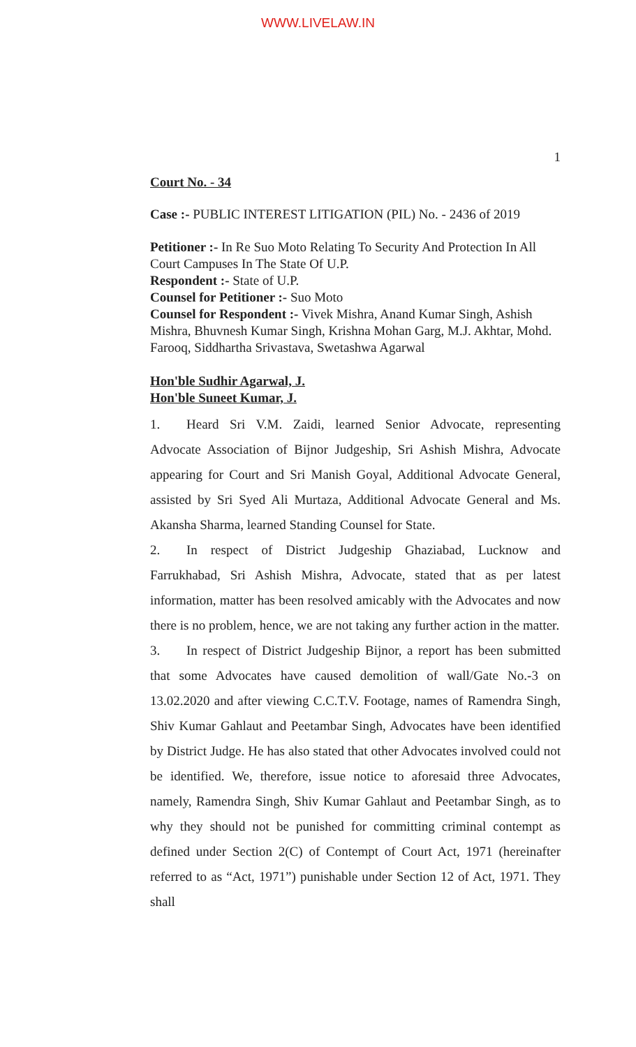WWW.LIVELAW.IN
1
Court No. - 34
Case :- PUBLIC INTEREST LITIGATION (PIL) No. - 2436 of 2019
Petitioner :- In Re Suo Moto Relating To Security And Protection In All Court Campuses In The State Of U.P.
Respondent :- State of U.P.
Counsel for Petitioner :- Suo Moto
Counsel for Respondent :- Vivek Mishra, Anand Kumar Singh, Ashish Mishra, Bhuvnesh Kumar Singh, Krishna Mohan Garg, M.J. Akhtar, Mohd. Farooq, Siddhartha Srivastava, Swetashwa Agarwal
Hon'ble Sudhir Agarwal, J.
Hon'ble Suneet Kumar, J.
1. Heard Sri V.M. Zaidi, learned Senior Advocate, representing Advocate Association of Bijnor Judgeship, Sri Ashish Mishra, Advocate appearing for Court and Sri Manish Goyal, Additional Advocate General, assisted by Sri Syed Ali Murtaza, Additional Advocate General and Ms. Akansha Sharma, learned Standing Counsel for State.
2. In respect of District Judgeship Ghaziabad, Lucknow and Farrukhabad, Sri Ashish Mishra, Advocate, stated that as per latest information, matter has been resolved amicably with the Advocates and now there is no problem, hence, we are not taking any further action in the matter.
3. In respect of District Judgeship Bijnor, a report has been submitted that some Advocates have caused demolition of wall/Gate No.-3 on 13.02.2020 and after viewing C.C.T.V. Footage, names of Ramendra Singh, Shiv Kumar Gahlaut and Peetambar Singh, Advocates have been identified by District Judge. He has also stated that other Advocates involved could not be identified. We, therefore, issue notice to aforesaid three Advocates, namely, Ramendra Singh, Shiv Kumar Gahlaut and Peetambar Singh, as to why they should not be punished for committing criminal contempt as defined under Section 2(C) of Contempt of Court Act, 1971 (hereinafter referred to as “Act, 1971”) punishable under Section 12 of Act, 1971. They shall